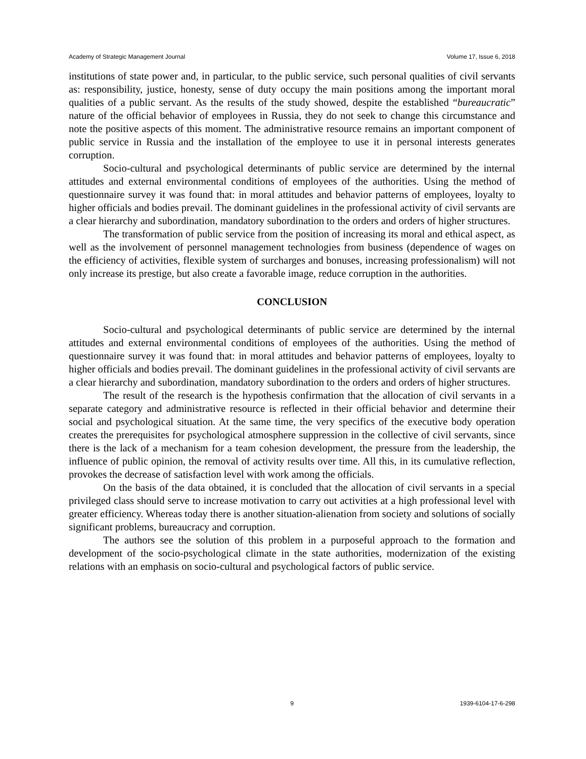Academy of Strategic Management Journal Volume 17, Issue 6, 2018
institutions of state power and, in particular, to the public service, such personal qualities of civil servants as: responsibility, justice, honesty, sense of duty occupy the main positions among the important moral qualities of a public servant. As the results of the study showed, despite the established “bureaucratic” nature of the official behavior of employees in Russia, they do not seek to change this circumstance and note the positive aspects of this moment. The administrative resource remains an important component of public service in Russia and the installation of the employee to use it in personal interests generates corruption.
Socio-cultural and psychological determinants of public service are determined by the internal attitudes and external environmental conditions of employees of the authorities. Using the method of questionnaire survey it was found that: in moral attitudes and behavior patterns of employees, loyalty to higher officials and bodies prevail. The dominant guidelines in the professional activity of civil servants are a clear hierarchy and subordination, mandatory subordination to the orders and orders of higher structures.
The transformation of public service from the position of increasing its moral and ethical aspect, as well as the involvement of personnel management technologies from business (dependence of wages on the efficiency of activities, flexible system of surcharges and bonuses, increasing professionalism) will not only increase its prestige, but also create a favorable image, reduce corruption in the authorities.
CONCLUSION
Socio-cultural and psychological determinants of public service are determined by the internal attitudes and external environmental conditions of employees of the authorities. Using the method of questionnaire survey it was found that: in moral attitudes and behavior patterns of employees, loyalty to higher officials and bodies prevail. The dominant guidelines in the professional activity of civil servants are a clear hierarchy and subordination, mandatory subordination to the orders and orders of higher structures.
The result of the research is the hypothesis confirmation that the allocation of civil servants in a separate category and administrative resource is reflected in their official behavior and determine their social and psychological situation. At the same time, the very specifics of the executive body operation creates the prerequisites for psychological atmosphere suppression in the collective of civil servants, since there is the lack of a mechanism for a team cohesion development, the pressure from the leadership, the influence of public opinion, the removal of activity results over time. All this, in its cumulative reflection, provokes the decrease of satisfaction level with work among the officials.
On the basis of the data obtained, it is concluded that the allocation of civil servants in a special privileged class should serve to increase motivation to carry out activities at a high professional level with greater efficiency. Whereas today there is another situation-alienation from society and solutions of socially significant problems, bureaucracy and corruption.
The authors see the solution of this problem in a purposeful approach to the formation and development of the socio-psychological climate in the state authorities, modernization of the existing relations with an emphasis on socio-cultural and psychological factors of public service.
9 1939-6104-17-6-298